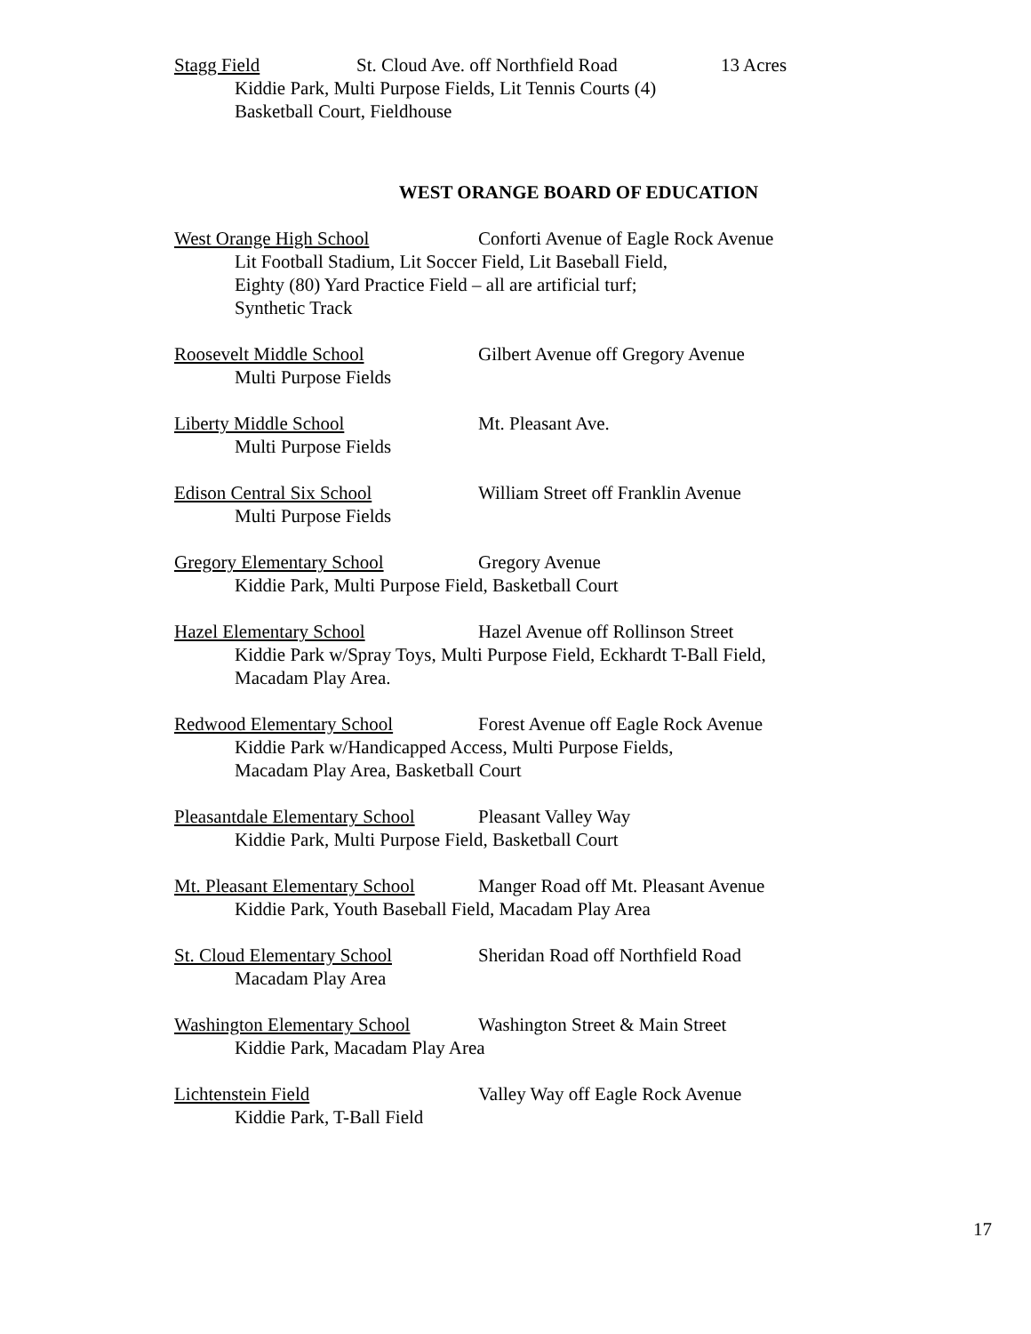Stagg Field St. Cloud Ave. off Northfield Road 13 Acres
Kiddie Park, Multi Purpose Fields, Lit Tennis Courts (4)
Basketball Court, Fieldhouse
WEST ORANGE BOARD OF EDUCATION
West Orange High School Conforti Avenue of Eagle Rock Avenue
Lit Football Stadium, Lit Soccer Field, Lit Baseball Field,
Eighty (80) Yard Practice Field – all are artificial turf;
Synthetic Track
Roosevelt Middle School Gilbert Avenue off Gregory Avenue
Multi Purpose Fields
Liberty Middle School Mt. Pleasant Ave.
Multi Purpose Fields
Edison Central Six School William Street off Franklin Avenue
Multi Purpose Fields
Gregory Elementary School Gregory Avenue
Kiddie Park, Multi Purpose Field, Basketball Court
Hazel Elementary School Hazel Avenue off Rollinson Street
Kiddie Park w/Spray Toys, Multi Purpose Field, Eckhardt T-Ball Field,
Macadam Play Area.
Redwood Elementary School Forest Avenue off Eagle Rock Avenue
Kiddie Park w/Handicapped Access, Multi Purpose Fields,
Macadam Play Area, Basketball Court
Pleasantdale Elementary School Pleasant Valley Way
Kiddie Park, Multi Purpose Field, Basketball Court
Mt. Pleasant Elementary School Manger Road off Mt. Pleasant Avenue
Kiddie Park, Youth Baseball Field, Macadam Play Area
St. Cloud Elementary School Sheridan Road off Northfield Road
Macadam Play Area
Washington Elementary School Washington Street & Main Street
Kiddie Park, Macadam Play Area
Lichtenstein Field Valley Way off Eagle Rock Avenue
Kiddie Park, T-Ball Field
17